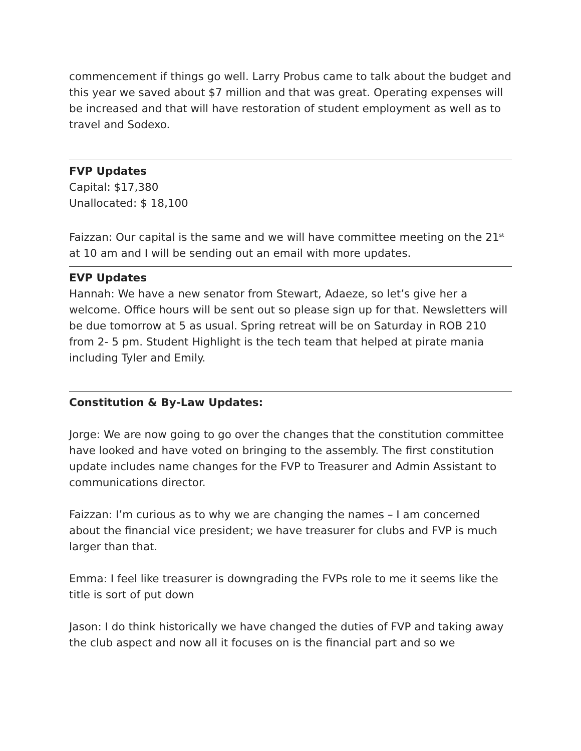commencement if things go well. Larry Probus came to talk about the budget and this year we saved about $7 million and that was great. Operating expenses will be increased and that will have restoration of student employment as well as to travel and Sodexo.
FVP Updates
Capital: $17,380
Unallocated: $ 18,100
Faizzan: Our capital is the same and we will have committee meeting on the 21<sup>st</sup> at 10 am and I will be sending out an email with more updates.
EVP Updates
Hannah: We have a new senator from Stewart, Adaeze, so let’s give her a welcome. Office hours will be sent out so please sign up for that. Newsletters will be due tomorrow at 5 as usual. Spring retreat will be on Saturday in ROB 210 from 2- 5 pm. Student Highlight is the tech team that helped at pirate mania including Tyler and Emily.
Constitution & By-Law Updates:
Jorge: We are now going to go over the changes that the constitution committee have looked and have voted on bringing to the assembly. The first constitution update includes name changes for the FVP to Treasurer and Admin Assistant to communications director.
Faizzan: I’m curious as to why we are changing the names – I am concerned about the financial vice president; we have treasurer for clubs and FVP is much larger than that.
Emma: I feel like treasurer is downgrading the FVPs role to me it seems like the title is sort of put down
Jason: I do think historically we have changed the duties of FVP and taking away the club aspect and now all it focuses on is the financial part and so we